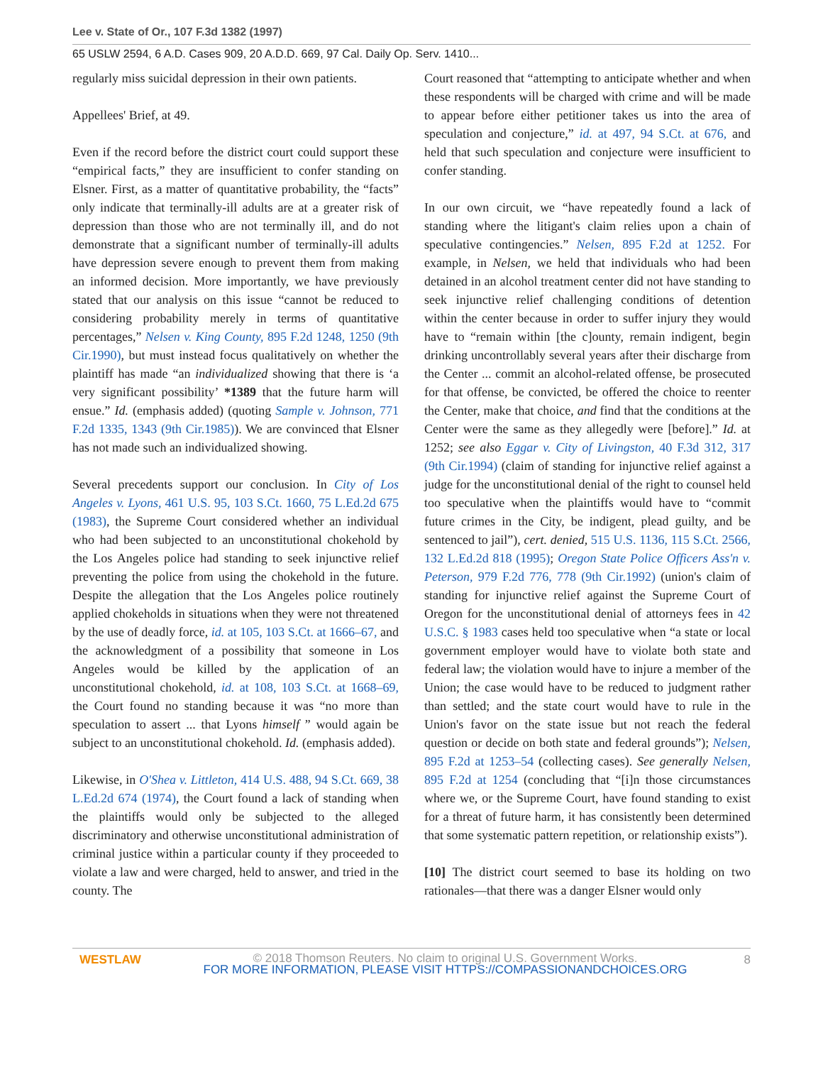Lee v. State of Or., 107 F.3d 1382 (1997)
65 USLW 2594, 6 A.D. Cases 909, 20 A.D.D. 669, 97 Cal. Daily Op. Serv. 1410...
regularly miss suicidal depression in their own patients.
Appellees' Brief, at 49.
Even if the record before the district court could support these “empirical facts,” they are insufficient to confer standing on Elsner. First, as a matter of quantitative probability, the “facts” only indicate that terminally-ill adults are at a greater risk of depression than those who are not terminally ill, and do not demonstrate that a significant number of terminally-ill adults have depression severe enough to prevent them from making an informed decision. More importantly, we have previously stated that our analysis on this issue “cannot be reduced to considering probability merely in terms of quantitative percentages,” Nelsen v. King County, 895 F.2d 1248, 1250 (9th Cir.1990), but must instead focus qualitatively on whether the plaintiff has made “an individualized showing that there is ‘a very significant possibility’ *1389 that the future harm will ensue.” Id. (emphasis added) (quoting Sample v. Johnson, 771 F.2d 1335, 1343 (9th Cir.1985)). We are convinced that Elsner has not made such an individualized showing.
Several precedents support our conclusion. In City of Los Angeles v. Lyons, 461 U.S. 95, 103 S.Ct. 1660, 75 L.Ed.2d 675 (1983), the Supreme Court considered whether an individual who had been subjected to an unconstitutional chokehold by the Los Angeles police had standing to seek injunctive relief preventing the police from using the chokehold in the future. Despite the allegation that the Los Angeles police routinely applied chokeholds in situations when they were not threatened by the use of deadly force, id. at 105, 103 S.Ct. at 1666–67, and the acknowledgment of a possibility that someone in Los Angeles would be killed by the application of an unconstitutional chokehold, id. at 108, 103 S.Ct. at 1668–69, the Court found no standing because it was “no more than speculation to assert ... that Lyons himself ” would again be subject to an unconstitutional chokehold. Id. (emphasis added).
Likewise, in O'Shea v. Littleton, 414 U.S. 488, 94 S.Ct. 669, 38 L.Ed.2d 674 (1974), the Court found a lack of standing when the plaintiffs would only be subjected to the alleged discriminatory and otherwise unconstitutional administration of criminal justice within a particular county if they proceeded to violate a law and were charged, held to answer, and tried in the county. The
Court reasoned that “attempting to anticipate whether and when these respondents will be charged with crime and will be made to appear before either petitioner takes us into the area of speculation and conjecture,” id. at 497, 94 S.Ct. at 676, and held that such speculation and conjecture were insufficient to confer standing.
In our own circuit, we “have repeatedly found a lack of standing where the litigant's claim relies upon a chain of speculative contingencies.” Nelsen, 895 F.2d at 1252. For example, in Nelsen, we held that individuals who had been detained in an alcohol treatment center did not have standing to seek injunctive relief challenging conditions of detention within the center because in order to suffer injury they would have to “remain within [the c]ounty, remain indigent, begin drinking uncontrollably several years after their discharge from the Center ... commit an alcohol-related offense, be prosecuted for that offense, be convicted, be offered the choice to reenter the Center, make that choice, and find that the conditions at the Center were the same as they allegedly were [before].” Id. at 1252; see also Eggar v. City of Livingston, 40 F.3d 312, 317 (9th Cir.1994) (claim of standing for injunctive relief against a judge for the unconstitutional denial of the right to counsel held too speculative when the plaintiffs would have to “commit future crimes in the City, be indigent, plead guilty, and be sentenced to jail”), cert. denied, 515 U.S. 1136, 115 S.Ct. 2566, 132 L.Ed.2d 818 (1995); Oregon State Police Officers Ass'n v. Peterson, 979 F.2d 776, 778 (9th Cir.1992) (union's claim of standing for injunctive relief against the Supreme Court of Oregon for the unconstitutional denial of attorneys fees in 42 U.S.C. § 1983 cases held too speculative when “a state or local government employer would have to violate both state and federal law; the violation would have to injure a member of the Union; the case would have to be reduced to judgment rather than settled; and the state court would have to rule in the Union's favor on the state issue but not reach the federal question or decide on both state and federal grounds”); Nelsen, 895 F.2d at 1253–54 (collecting cases). See generally Nelsen, 895 F.2d at 1254 (concluding that “[i]n those circumstances where we, or the Supreme Court, have found standing to exist for a threat of future harm, it has consistently been determined that some systematic pattern repetition, or relationship exists”).
[10] The district court seemed to base its holding on two rationales—that there was a danger Elsner would only
WESTLAW
© 2018 Thomson Reuters. No claim to original U.S. Government Works.
FOR MORE INFORMATION, PLEASE VISIT HTTPS://COMPASSIONANDCHOICES.ORG
8